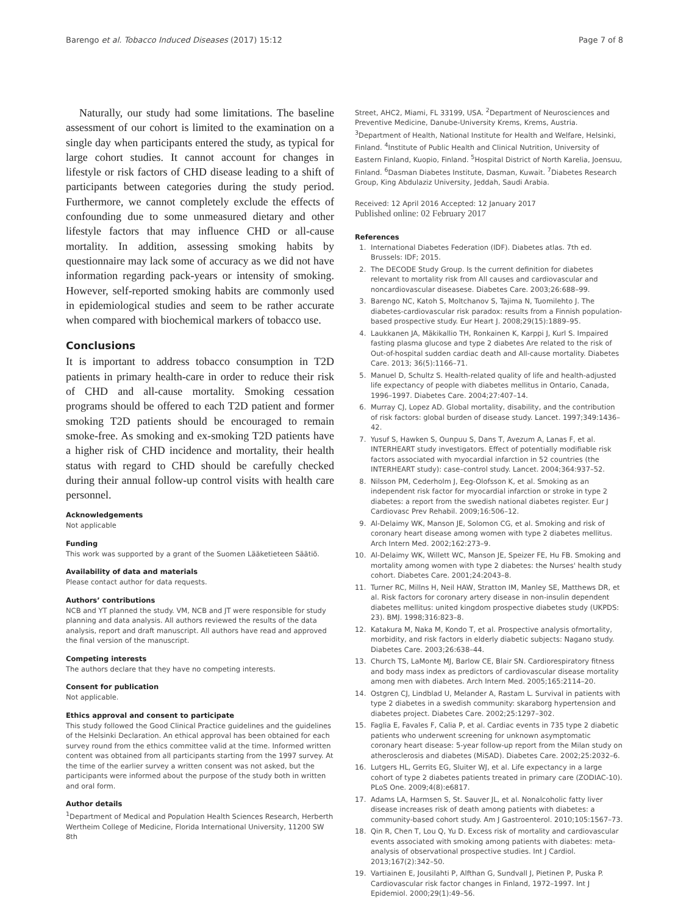Barengo et al. Tobacco Induced Diseases (2017) 15:12 Page 7 of 8
Naturally, our study had some limitations. The baseline assessment of our cohort is limited to the examination on a single day when participants entered the study, as typical for large cohort studies. It cannot account for changes in lifestyle or risk factors of CHD disease leading to a shift of participants between categories during the study period. Furthermore, we cannot completely exclude the effects of confounding due to some unmeasured dietary and other lifestyle factors that may influence CHD or all-cause mortality. In addition, assessing smoking habits by questionnaire may lack some of accuracy as we did not have information regarding pack-years or intensity of smoking. However, self-reported smoking habits are commonly used in epidemiological studies and seem to be rather accurate when compared with biochemical markers of tobacco use.
Conclusions
It is important to address tobacco consumption in T2D patients in primary health-care in order to reduce their risk of CHD and all-cause mortality. Smoking cessation programs should be offered to each T2D patient and former smoking T2D patients should be encouraged to remain smoke-free. As smoking and ex-smoking T2D patients have a higher risk of CHD incidence and mortality, their health status with regard to CHD should be carefully checked during their annual follow-up control visits with health care personnel.
Acknowledgements
Not applicable
Funding
This work was supported by a grant of the Suomen Lääketieteen Säätiö.
Availability of data and materials
Please contact author for data requests.
Authors’ contributions
NCB and YT planned the study. VM, NCB and JT were responsible for study planning and data analysis. All authors reviewed the results of the data analysis, report and draft manuscript. All authors have read and approved the final version of the manuscript.
Competing interests
The authors declare that they have no competing interests.
Consent for publication
Not applicable.
Ethics approval and consent to participate
This study followed the Good Clinical Practice guidelines and the guidelines of the Helsinki Declaration. An ethical approval has been obtained for each survey round from the ethics committee valid at the time. Informed written content was obtained from all participants starting from the 1997 survey. At the time of the earlier survey a written consent was not asked, but the participants were informed about the purpose of the study both in written and oral form.
Author details
<sup>1</sup> Department of Medical and Population Health Sciences Research, Herberth Wertheim College of Medicine, Florida International University, 11200 SW 8th
Street, AHC2, Miami, FL 33199, USA. <sup>2</sup>Department of Neurosciences and Preventive Medicine, Danube-University Krems, Krems, Austria. <sup>3</sup>Department of Health, National Institute for Health and Welfare, Helsinki, Finland. <sup>4</sup>Institute of Public Health and Clinical Nutrition, University of Eastern Finland, Kuopio, Finland. <sup>5</sup>Hospital District of North Karelia, Joensuu, Finland. <sup>6</sup>Dasman Diabetes Institute, Dasman, Kuwait. <sup>7</sup>Diabetes Research Group, King Abdulaziz University, Jeddah, Saudi Arabia.
Received: 12 April 2016 Accepted: 12 January 2017
Published online: 02 February 2017
References
1. International Diabetes Federation (IDF). Diabetes atlas. 7th ed. Brussels: IDF; 2015.
2. The DECODE Study Group. Is the current definition for diabetes relevant to mortality risk from All causes and cardiovascular and noncardiovascular diseasese. Diabetes Care. 2003;26:688–99.
3. Barengo NC, Katoh S, Moltchanov S, Tajima N, Tuomilehto J. The diabetes-cardiovascular risk paradox: results from a Finnish population-based prospective study. Eur Heart J. 2008;29(15):1889–95.
4. Laukkanen JA, Mäkikallio TH, Ronkainen K, Karppi J, Kurl S. Impaired fasting plasma glucose and type 2 diabetes Are related to the risk of Out-of-hospital sudden cardiac death and All-cause mortality. Diabetes Care. 2013; 36(5):1166–71.
5. Manuel D, Schultz S. Health-related quality of life and health-adjusted life expectancy of people with diabetes mellitus in Ontario, Canada, 1996–1997. Diabetes Care. 2004;27:407–14.
6. Murray CJ, Lopez AD. Global mortality, disability, and the contribution of risk factors: global burden of disease study. Lancet. 1997;349:1436–42.
7. Yusuf S, Hawken S, Ounpuu S, Dans T, Avezum A, Lanas F, et al. INTERHEART study investigators. Effect of potentially modifiable risk factors associated with myocardial infarction in 52 countries (the INTERHEART study): case–control study. Lancet. 2004;364:937–52.
8. Nilsson PM, Cederholm J, Eeg-Olofsson K, et al. Smoking as an independent risk factor for myocardial infarction or stroke in type 2 diabetes: a report from the swedish national diabetes register. Eur J Cardiovasc Prev Rehabil. 2009;16:506–12.
9. Al-Delaimy WK, Manson JE, Solomon CG, et al. Smoking and risk of coronary heart disease among women with type 2 diabetes mellitus. Arch Intern Med. 2002;162:273–9.
10. Al-Delaimy WK, Willett WC, Manson JE, Speizer FE, Hu FB. Smoking and mortality among women with type 2 diabetes: the Nurses' health study cohort. Diabetes Care. 2001;24:2043–8.
11. Turner RC, Millns H, Neil HAW, Stratton IM, Manley SE, Matthews DR, et al. Risk factors for coronary artery disease in non-insulin dependent diabetes mellitus: united kingdom prospective diabetes study (UKPDS: 23). BMJ. 1998;316:823–8.
12. Katakura M, Naka M, Kondo T, et al. Prospective analysis ofmortality, morbidity, and risk factors in elderly diabetic subjects: Nagano study. Diabetes Care. 2003;26:638–44.
13. Church TS, LaMonte MJ, Barlow CE, Blair SN. Cardiorespiratory fitness and body mass index as predictors of cardiovascular disease mortality among men with diabetes. Arch Intern Med. 2005;165:2114–20.
14. Ostgren CJ, Lindblad U, Melander A, Rastam L. Survival in patients with type 2 diabetes in a swedish community: skaraborg hypertension and diabetes project. Diabetes Care. 2002;25:1297–302.
15. Faglia E, Favales F, Calia P, et al. Cardiac events in 735 type 2 diabetic patients who underwent screening for unknown asymptomatic coronary heart disease: 5-year follow-up report from the Milan study on atherosclerosis and diabetes (MiSAD). Diabetes Care. 2002;25:2032–6.
16. Lutgers HL, Gerrits EG, Sluiter WJ, et al. Life expectancy in a large cohort of type 2 diabetes patients treated in primary care (ZODIAC-10). PLoS One. 2009;4(8):e6817.
17. Adams LA, Harmsen S, St. Sauver JL, et al. Nonalcoholic fatty liver disease increases risk of death among patients with diabetes: a community-based cohort study. Am J Gastroenterol. 2010;105:1567–73.
18. Qin R, Chen T, Lou Q, Yu D. Excess risk of mortality and cardiovascular events associated with smoking among patients with diabetes: meta-analysis of observational prospective studies. Int J Cardiol. 2013;167(2):342–50.
19. Vartiainen E, Jousilahti P, Alfthan G, Sundvall J, Pietinen P, Puska P. Cardiovascular risk factor changes in Finland, 1972–1997. Int J Epidemiol. 2000;29(1):49–56.